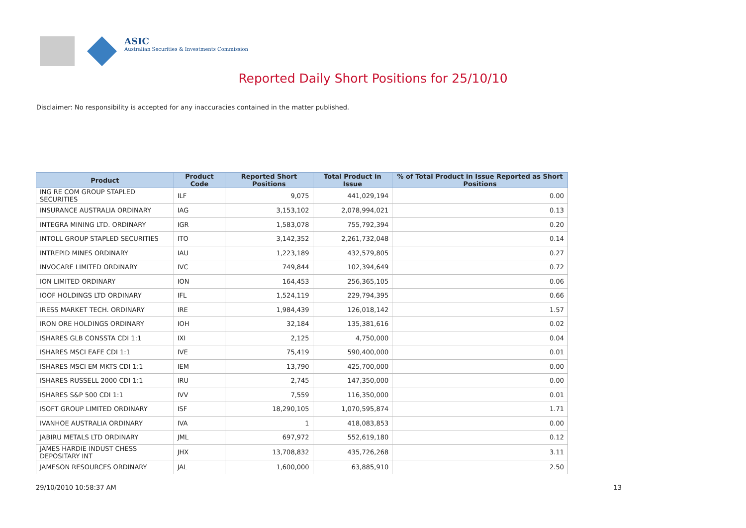ASIC
Australian Securities & Investments Commission
Reported Daily Short Positions for 25/10/10
Disclaimer: No responsibility is accepted for any inaccuracies contained in the matter published.
| Product | Product Code | Reported Short Positions | Total Product in Issue | % of Total Product in Issue Reported as Short Positions |
| --- | --- | --- | --- | --- |
| ING RE COM GROUP STAPLED SECURITIES | ILF | 9,075 | 441,029,194 | 0.00 |
| INSURANCE AUSTRALIA ORDINARY | IAG | 3,153,102 | 2,078,994,021 | 0.13 |
| INTEGRA MINING LTD. ORDINARY | IGR | 1,583,078 | 755,792,394 | 0.20 |
| INTOLL GROUP STAPLED SECURITIES | ITO | 3,142,352 | 2,261,732,048 | 0.14 |
| INTREPID MINES ORDINARY | IAU | 1,223,189 | 432,579,805 | 0.27 |
| INVOCARE LIMITED ORDINARY | IVC | 749,844 | 102,394,649 | 0.72 |
| ION LIMITED ORDINARY | ION | 164,453 | 256,365,105 | 0.06 |
| IOOF HOLDINGS LTD ORDINARY | IFL | 1,524,119 | 229,794,395 | 0.66 |
| IRESS MARKET TECH. ORDINARY | IRE | 1,984,439 | 126,018,142 | 1.57 |
| IRON ORE HOLDINGS ORDINARY | IOH | 32,184 | 135,381,616 | 0.02 |
| ISHARES GLB CONSSTA CDI 1:1 | IXI | 2,125 | 4,750,000 | 0.04 |
| ISHARES MSCI EAFE CDI 1:1 | IVE | 75,419 | 590,400,000 | 0.01 |
| ISHARES MSCI EM MKTS CDI 1:1 | IEM | 13,790 | 425,700,000 | 0.00 |
| ISHARES RUSSELL 2000 CDI 1:1 | IRU | 2,745 | 147,350,000 | 0.00 |
| ISHARES S&P 500 CDI 1:1 | IVV | 7,559 | 116,350,000 | 0.01 |
| ISOFT GROUP LIMITED ORDINARY | ISF | 18,290,105 | 1,070,595,874 | 1.71 |
| IVANHOE AUSTRALIA ORDINARY | IVA | 1 | 418,083,853 | 0.00 |
| JABIRU METALS LTD ORDINARY | JML | 697,972 | 552,619,180 | 0.12 |
| JAMES HARDIE INDUST CHESS DEPOSITARY INT | JHX | 13,708,832 | 435,726,268 | 3.11 |
| JAMESON RESOURCES ORDINARY | JAL | 1,600,000 | 63,885,910 | 2.50 |
29/10/2010 10:58:37 AM 13